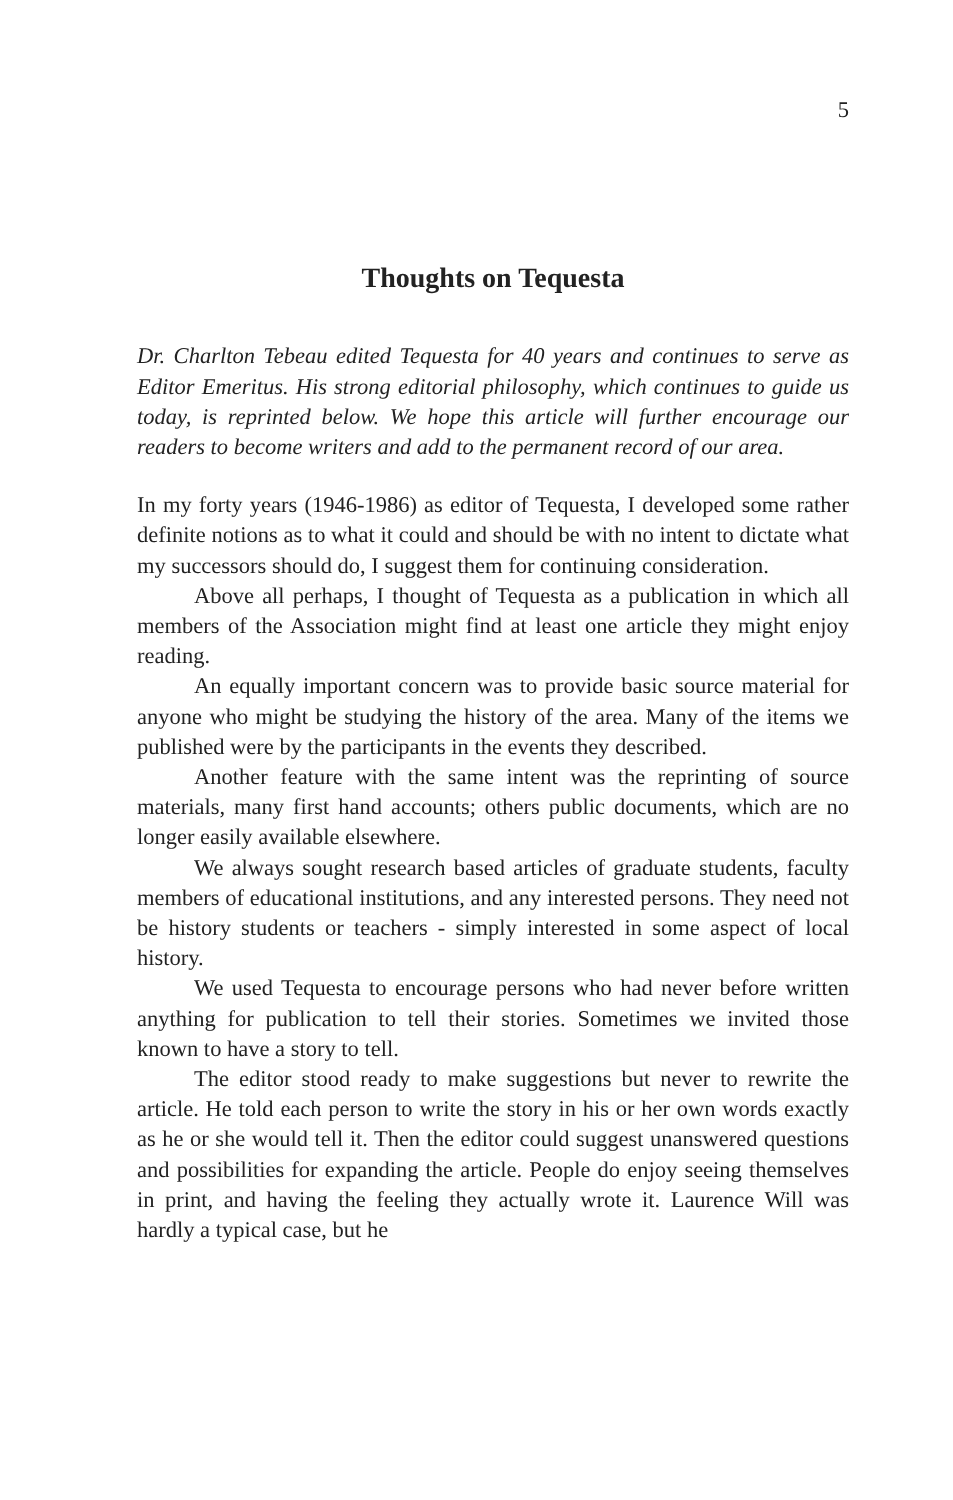5
Thoughts on Tequesta
Dr. Charlton Tebeau edited Tequesta for 40 years and continues to serve as Editor Emeritus. His strong editorial philosophy, which continues to guide us today, is reprinted below. We hope this article will further encourage our readers to become writers and add to the permanent record of our area.
In my forty years (1946-1986) as editor of Tequesta, I developed some rather definite notions as to what it could and should be with no intent to dictate what my successors should do, I suggest them for continuing consideration.
Above all perhaps, I thought of Tequesta as a publication in which all members of the Association might find at least one article they might enjoy reading.
An equally important concern was to provide basic source material for anyone who might be studying the history of the area. Many of the items we published were by the participants in the events they described.
Another feature with the same intent was the reprinting of source materials, many first hand accounts; others public documents, which are no longer easily available elsewhere.
We always sought research based articles of graduate students, faculty members of educational institutions, and any interested persons. They need not be history students or teachers - simply interested in some aspect of local history.
We used Tequesta to encourage persons who had never before written anything for publication to tell their stories. Sometimes we invited those known to have a story to tell.
The editor stood ready to make suggestions but never to rewrite the article. He told each person to write the story in his or her own words exactly as he or she would tell it. Then the editor could suggest unanswered questions and possibilities for expanding the article. People do enjoy seeing themselves in print, and having the feeling they actually wrote it. Laurence Will was hardly a typical case, but he